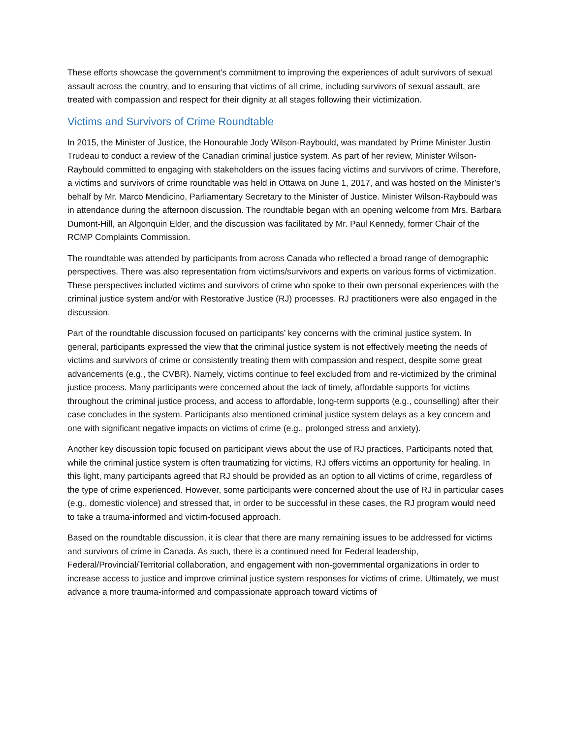These efforts showcase the government’s commitment to improving the experiences of adult survivors of sexual assault across the country, and to ensuring that victims of all crime, including survivors of sexual assault, are treated with compassion and respect for their dignity at all stages following their victimization.
Victims and Survivors of Crime Roundtable
In 2015, the Minister of Justice, the Honourable Jody Wilson-Raybould, was mandated by Prime Minister Justin Trudeau to conduct a review of the Canadian criminal justice system. As part of her review, Minister Wilson-Raybould committed to engaging with stakeholders on the issues facing victims and survivors of crime. Therefore, a victims and survivors of crime roundtable was held in Ottawa on June 1, 2017, and was hosted on the Minister’s behalf by Mr. Marco Mendicino, Parliamentary Secretary to the Minister of Justice. Minister Wilson-Raybould was in attendance during the afternoon discussion. The roundtable began with an opening welcome from Mrs. Barbara Dumont-Hill, an Algonquin Elder, and the discussion was facilitated by Mr. Paul Kennedy, former Chair of the RCMP Complaints Commission.
The roundtable was attended by participants from across Canada who reflected a broad range of demographic perspectives. There was also representation from victims/survivors and experts on various forms of victimization. These perspectives included victims and survivors of crime who spoke to their own personal experiences with the criminal justice system and/or with Restorative Justice (RJ) processes. RJ practitioners were also engaged in the discussion.
Part of the roundtable discussion focused on participants’ key concerns with the criminal justice system. In general, participants expressed the view that the criminal justice system is not effectively meeting the needs of victims and survivors of crime or consistently treating them with compassion and respect, despite some great advancements (e.g., the CVBR). Namely, victims continue to feel excluded from and re-victimized by the criminal justice process. Many participants were concerned about the lack of timely, affordable supports for victims throughout the criminal justice process, and access to affordable, long-term supports (e.g., counselling) after their case concludes in the system. Participants also mentioned criminal justice system delays as a key concern and one with significant negative impacts on victims of crime (e.g., prolonged stress and anxiety).
Another key discussion topic focused on participant views about the use of RJ practices. Participants noted that, while the criminal justice system is often traumatizing for victims, RJ offers victims an opportunity for healing. In this light, many participants agreed that RJ should be provided as an option to all victims of crime, regardless of the type of crime experienced. However, some participants were concerned about the use of RJ in particular cases (e.g., domestic violence) and stressed that, in order to be successful in these cases, the RJ program would need to take a trauma-informed and victim-focused approach.
Based on the roundtable discussion, it is clear that there are many remaining issues to be addressed for victims and survivors of crime in Canada. As such, there is a continued need for Federal leadership, Federal/Provincial/Territorial collaboration, and engagement with non-governmental organizations in order to increase access to justice and improve criminal justice system responses for victims of crime. Ultimately, we must advance a more trauma-informed and compassionate approach toward victims of